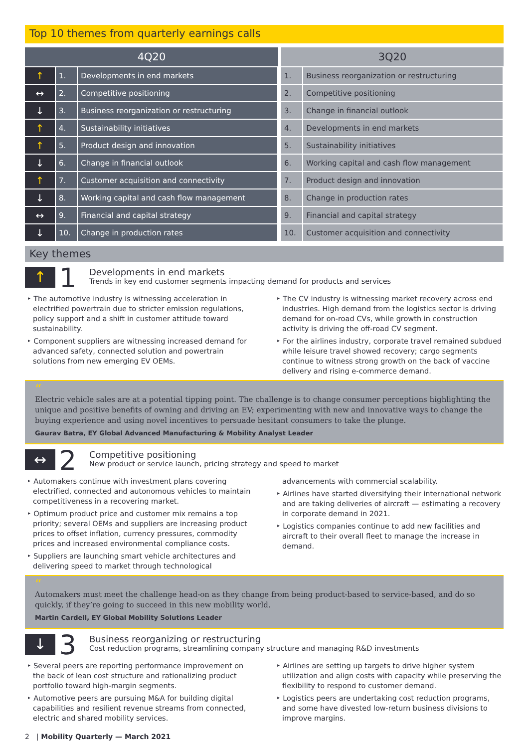Top 10 themes from quarterly earnings calls
| 4Q20 | | |
| --- | --- | --- |
| ↑ | 1. | Developments in end markets |
| ↔ | 2. | Competitive positioning |
| ↓ | 3. | Business reorganization or restructuring |
| ↑ | 4. | Sustainability initiatives |
| ↑ | 5. | Product design and innovation |
| ↓ | 6. | Change in financial outlook |
| ↑ | 7. | Customer acquisition and connectivity |
| ↓ | 8. | Working capital and cash flow management |
| ↔ | 9. | Financial and capital strategy |
| ↓ | 10. | Change in production rates |
| 3Q20 | |
| --- | --- |
| 1. | Business reorganization or restructuring |
| 2. | Competitive positioning |
| 3. | Change in financial outlook |
| 4. | Developments in end markets |
| 5. | Sustainability initiatives |
| 6. | Working capital and cash flow management |
| 7. | Product design and innovation |
| 8. | Change in production rates |
| 9. | Financial and capital strategy |
| 10. | Customer acquisition and connectivity |
Key themes
↑
1
Developments in end markets
Trends in key end customer segments impacting demand for products and services
‣ The automotive industry is witnessing acceleration in electrified powertrain due to stricter emission regulations, policy support and a shift in customer attitude toward sustainability.
‣ Component suppliers are witnessing increased demand for advanced safety, connected solution and powertrain solutions from new emerging EV OEMs.
‣ The CV industry is witnessing market recovery across end industries. High demand from the logistics sector is driving demand for on-road CVs, while growth in construction activity is driving the off-road CV segment.
‣ For the airlines industry, corporate travel remained subdued while leisure travel showed recovery; cargo segments continue to witness strong growth on the back of vaccine delivery and rising e-commerce demand.
“
Electric vehicle sales are at a potential tipping point. The challenge is to change consumer perceptions highlighting the unique and positive benefits of owning and driving an EV; experimenting with new and innovative ways to change the buying experience and using novel incentives to persuade hesitant consumers to take the plunge.
Gaurav Batra, EY Global Advanced Manufacturing & Mobility Analyst Leader
↔
2
Competitive positioning
New product or service launch, pricing strategy and speed to market
‣ Automakers continue with investment plans covering electrified, connected and autonomous vehicles to maintain competitiveness in a recovering market.
‣ Optimum product price and customer mix remains a top priority; several OEMs and suppliers are increasing product prices to offset inflation, currency pressures, commodity prices and increased environmental compliance costs.
‣ Suppliers are launching smart vehicle architectures and delivering speed to market through technological advancements with commercial scalability.
‣ Airlines have started diversifying their international network and are taking deliveries of aircraft — estimating a recovery in corporate demand in 2021.
‣ Logistics companies continue to add new facilities and aircraft to their overall fleet to manage the increase in demand.
“
Automakers must meet the challenge head-on as they change from being product-based to service-based, and do so quickly, if they’re going to succeed in this new mobility world.
Martin Cardell, EY Global Mobility Solutions Leader
↓
3
Business reorganizing or restructuring
Cost reduction programs, streamlining company structure and managing R&D investments
‣ Several peers are reporting performance improvement on the back of lean cost structure and rationalizing product portfolio toward high-margin segments.
‣ Automotive peers are pursuing M&A for building digital capabilities and resilient revenue streams from connected, electric and shared mobility services.
‣ Airlines are setting up targets to drive higher system utilization and align costs with capacity while preserving the flexibility to respond to customer demand.
‣ Logistics peers are undertaking cost reduction programs, and some have divested low-return business divisions to improve margins.
2 | Mobility Quarterly — March 2021